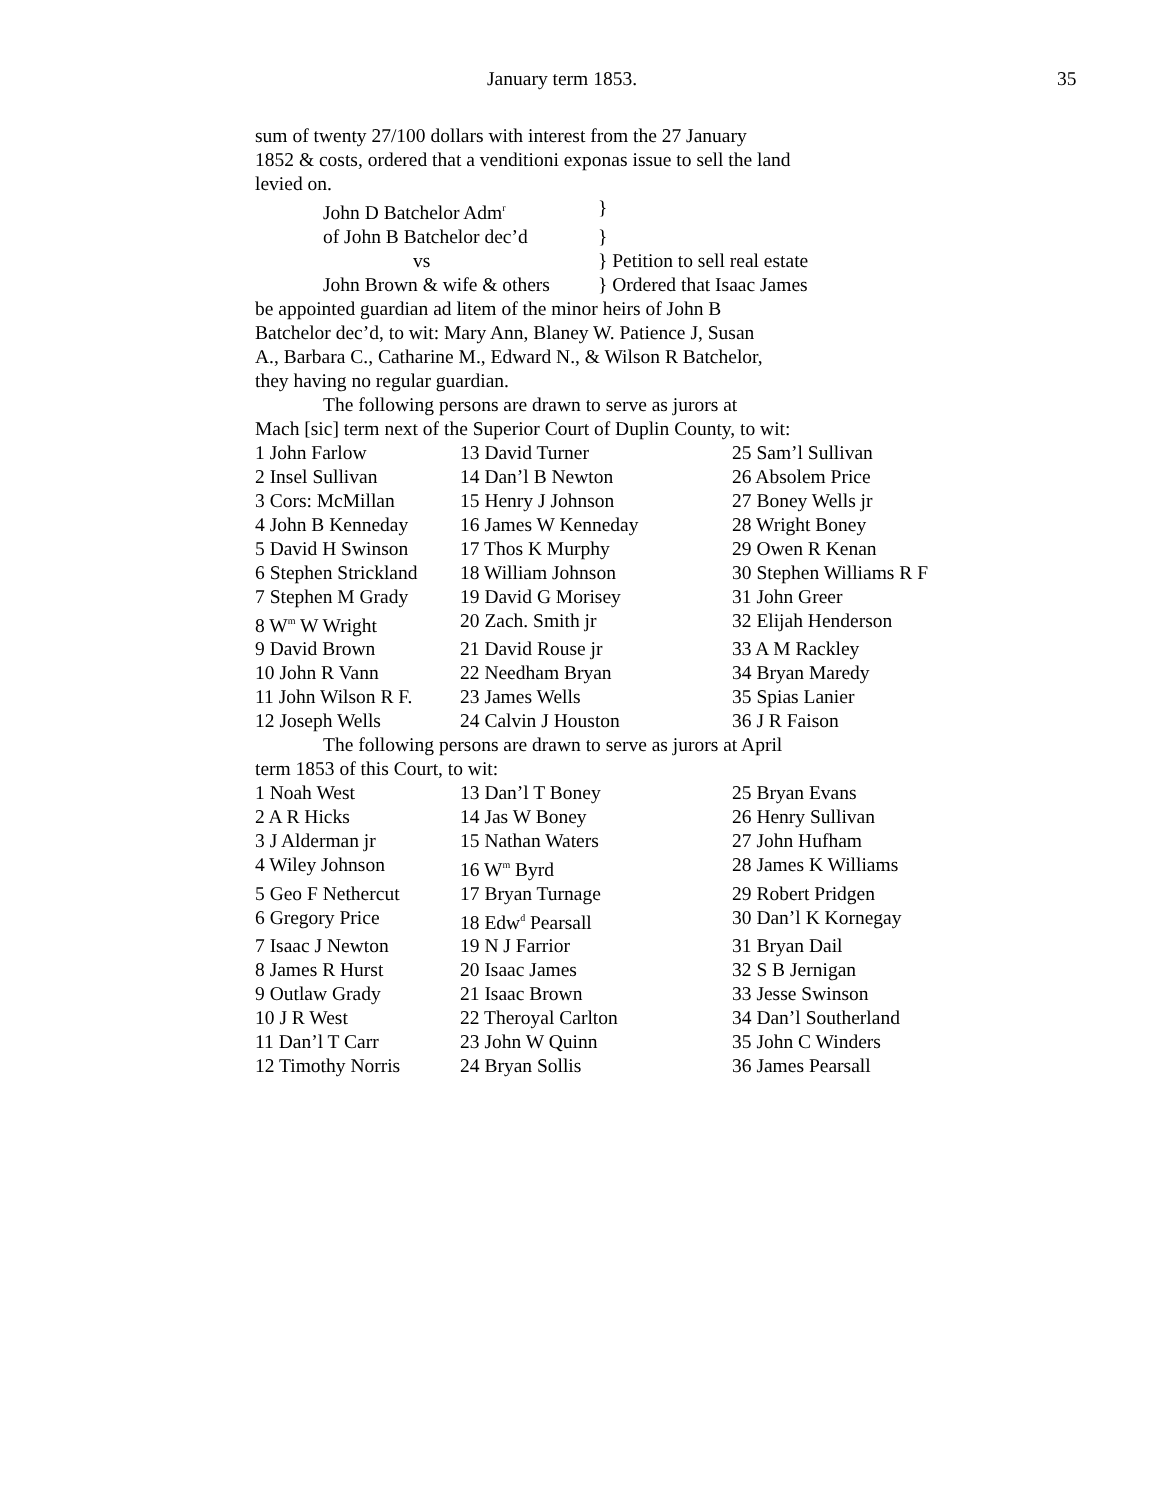January term 1853. 35
sum of twenty 27/100 dollars with interest from the 27 January
1852 & costs, ordered that a venditioni exponas issue to sell the land
levied on.
| | John D Batchelor Adm<sup>r</sup> | } |
| | of John B Batchelor dec’d | } |
| | vs | } Petition to sell real estate |
| | John Brown & wife & others | } Ordered that Isaac James |
be appointed guardian ad litem of the minor heirs of John B
Batchelor dec’d, to wit: Mary Ann, Blaney W. Patience J, Susan
A., Barbara C., Catharine M., Edward N., & Wilson R Batchelor,
they having no regular guardian.
The following persons are drawn to serve as jurors at
Mach [sic] term next of the Superior Court of Duplin County, to wit:
| 1 John Farlow | 13 David Turner | 25 Sam’l Sullivan |
| 2 Insel Sullivan | 14 Dan’l B Newton | 26 Absolem Price |
| 3 Cors: McMillan | 15 Henry J Johnson | 27 Boney Wells jr |
| 4 John B Kenneday | 16 James W Kenneday | 28 Wright Boney |
| 5 David H Swinson | 17 Thos K Murphy | 29 Owen R Kenan |
| 6 Stephen Strickland | 18 William Johnson | 30 Stephen Williams R F |
| 7 Stephen M Grady | 19 David G Morisey | 31 John Greer |
| 8 W<sup>m</sup> W Wright | 20 Zach. Smith jr | 32 Elijah Henderson |
| 9 David Brown | 21 David Rouse jr | 33 A M Rackley |
| 10 John R Vann | 22 Needham Bryan | 34 Bryan Maredy |
| 11 John Wilson R F. | 23 James Wells | 35 Spias Lanier |
| 12 Joseph Wells | 24 Calvin J Houston | 36 J R Faison |
The following persons are drawn to serve as jurors at April
term 1853 of this Court, to wit:
| 1 Noah West | 13 Dan’l T Boney | 25 Bryan Evans |
| 2 A R Hicks | 14 Jas W Boney | 26 Henry Sullivan |
| 3 J Alderman jr | 15 Nathan Waters | 27 John Hufham |
| 4 Wiley Johnson | 16 W<sup>m</sup> Byrd | 28 James K Williams |
| 5 Geo F Nethercut | 17 Bryan Turnage | 29 Robert Pridgen |
| 6 Gregory Price | 18 Edw<sup>d</sup> Pearsall | 30 Dan’l K Kornegay |
| 7 Isaac J Newton | 19 N J Farrior | 31 Bryan Dail |
| 8 James R Hurst | 20 Isaac James | 32 S B Jernigan |
| 9 Outlaw Grady | 21 Isaac Brown | 33 Jesse Swinson |
| 10 J R West | 22 Theroyal Carlton | 34 Dan’l Southerland |
| 11 Dan’l T Carr | 23 John W Quinn | 35 John C Winders |
| 12 Timothy Norris | 24 Bryan Sollis | 36 James Pearsall |